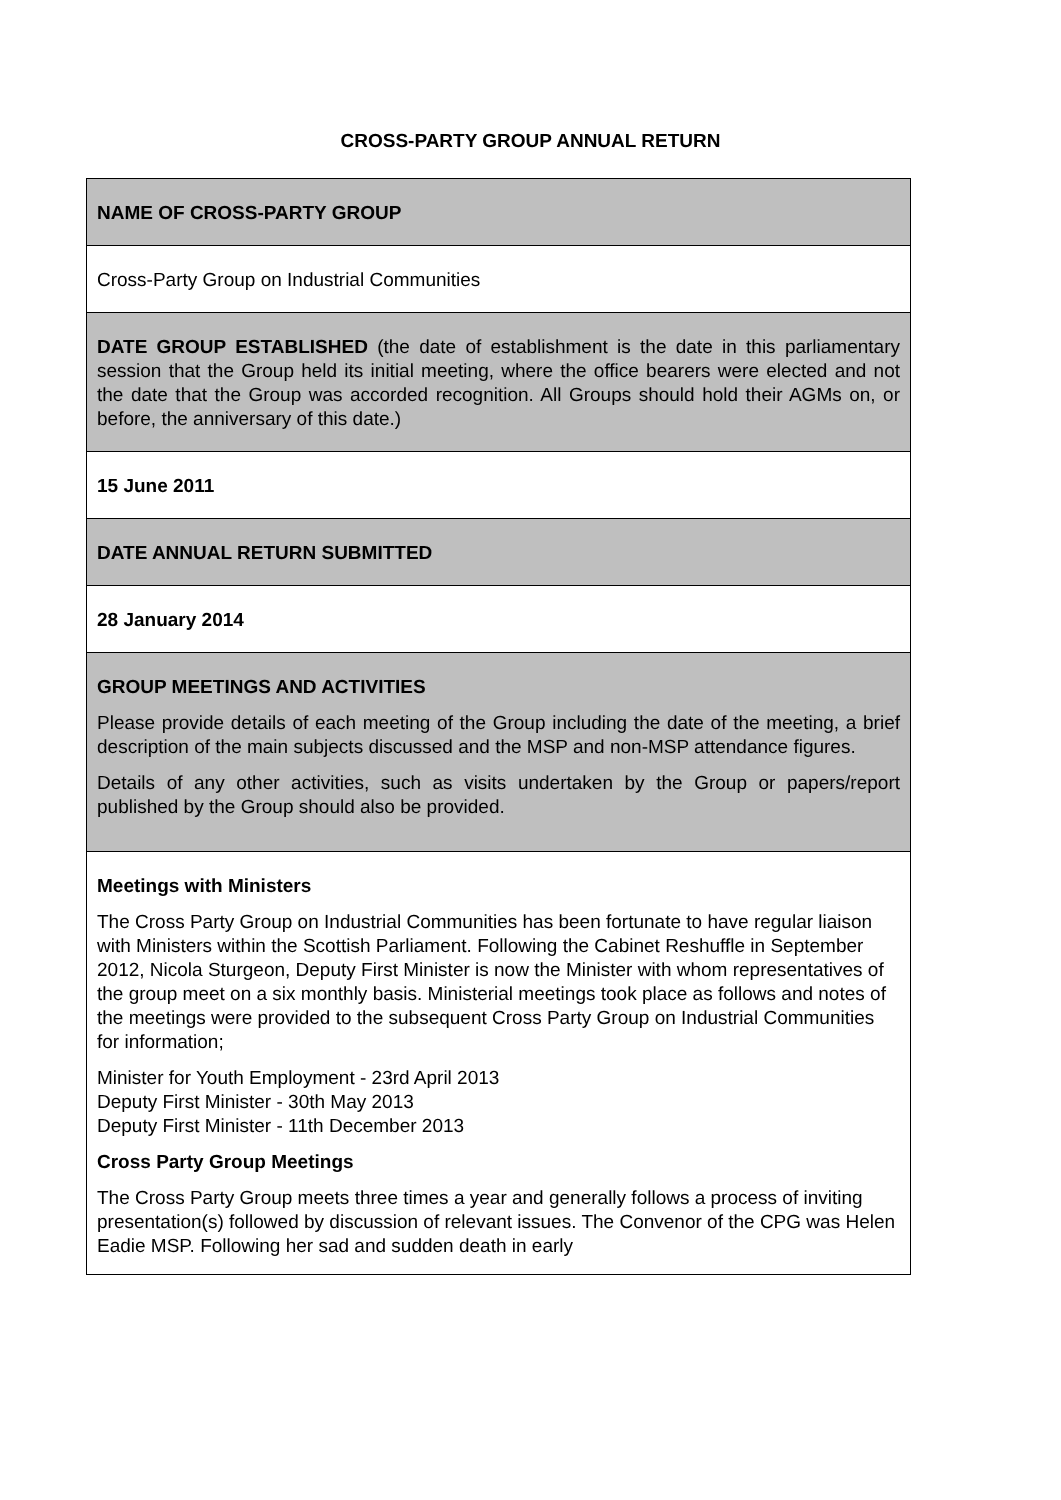CROSS-PARTY GROUP ANNUAL RETURN
| NAME OF CROSS-PARTY GROUP |
| Cross-Party Group on Industrial Communities |
| DATE GROUP ESTABLISHED (the date of establishment is the date in this parliamentary session that the Group held its initial meeting, where the office bearers were elected and not the date that the Group was accorded recognition. All Groups should hold their AGMs on, or before, the anniversary of this date.) |
| 15 June 2011 |
| DATE ANNUAL RETURN SUBMITTED |
| 28 January 2014 |
| GROUP MEETINGS AND ACTIVITIES Please provide details of each meeting of the Group including the date of the meeting, a brief description of the main subjects discussed and the MSP and non-MSP attendance figures. Details of any other activities, such as visits undertaken by the Group or papers/report published by the Group should also be provided. |
| Meetings with Ministers The Cross Party Group on Industrial Communities has been fortunate to have regular liaison with Ministers within the Scottish Parliament. Following the Cabinet Reshuffle in September 2012, Nicola Sturgeon, Deputy First Minister is now the Minister with whom representatives of the group meet on a six monthly basis. Ministerial meetings took place as follows and notes of the meetings were provided to the subsequent Cross Party Group on Industrial Communities for information; Minister for Youth Employment - 23rd April 2013 Deputy First Minister - 30th May 2013 Deputy First Minister - 11th December 2013 Cross Party Group Meetings The Cross Party Group meets three times a year and generally follows a process of inviting presentation(s) followed by discussion of relevant issues. The Convenor of the CPG was Helen Eadie MSP. Following her sad and sudden death in early |